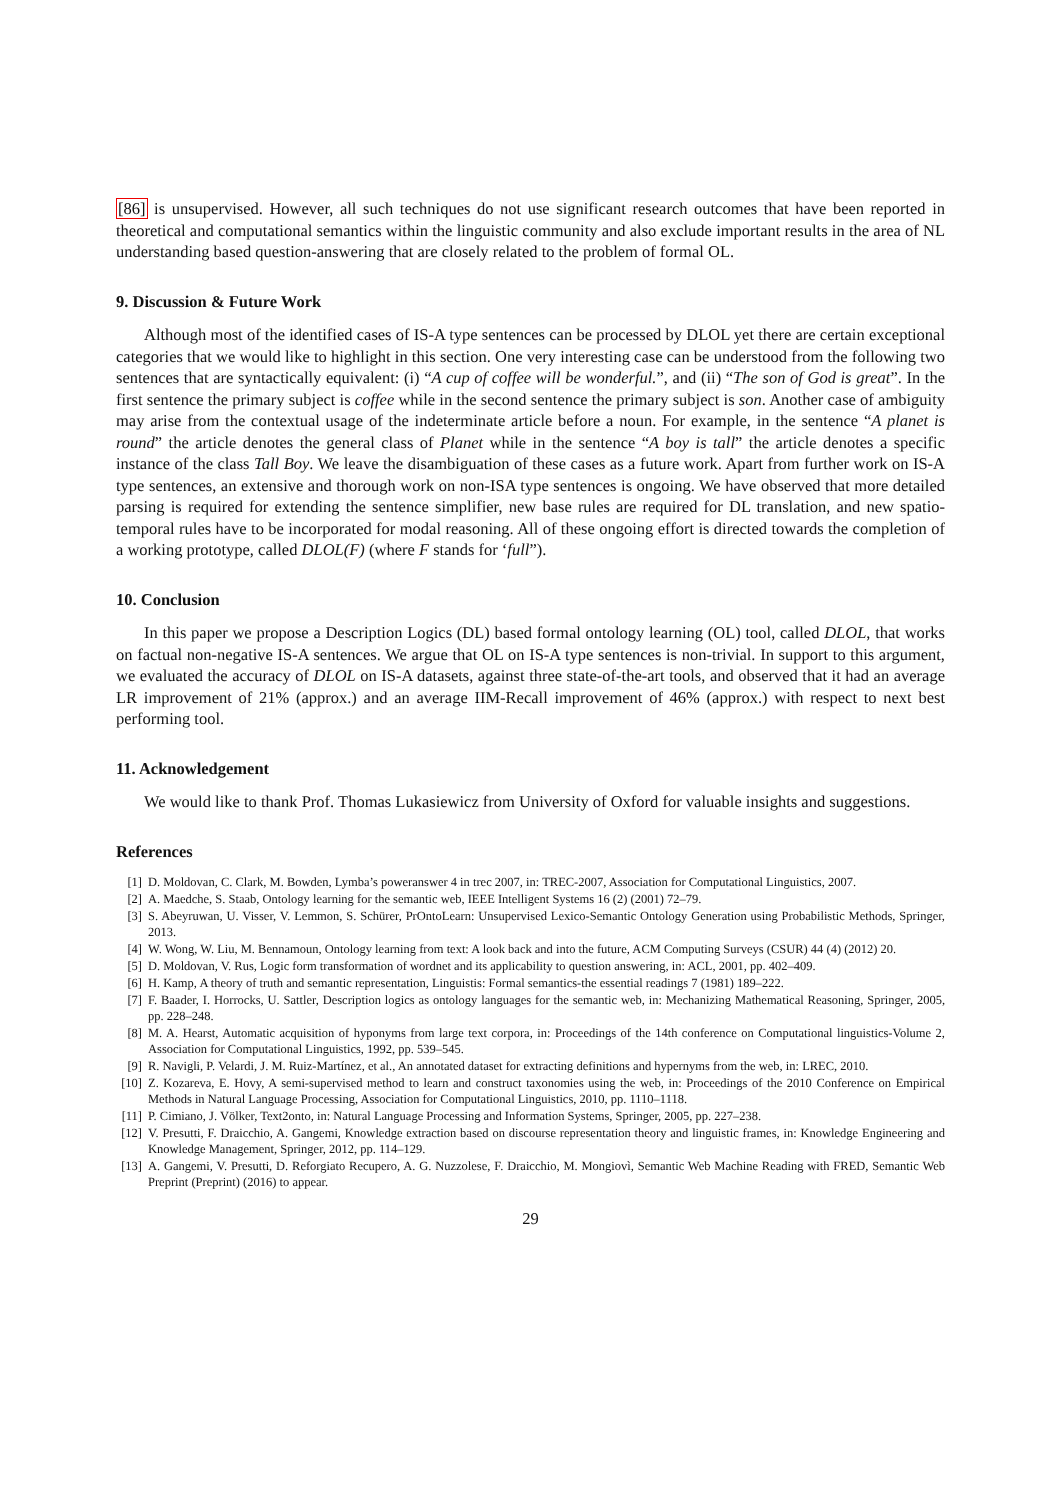[86] is unsupervised. However, all such techniques do not use significant research outcomes that have been reported in theoretical and computational semantics within the linguistic community and also exclude important results in the area of NL understanding based question-answering that are closely related to the problem of formal OL.
9. Discussion & Future Work
Although most of the identified cases of IS-A type sentences can be processed by DLOL yet there are certain exceptional categories that we would like to highlight in this section. One very interesting case can be understood from the following two sentences that are syntactically equivalent: (i) “A cup of coffee will be wonderful.”, and (ii) “The son of God is great”. In the first sentence the primary subject is coffee while in the second sentence the primary subject is son. Another case of ambiguity may arise from the contextual usage of the indeterminate article before a noun. For example, in the sentence “A planet is round” the article denotes the general class of Planet while in the sentence “A boy is tall” the article denotes a specific instance of the class Tall Boy. We leave the disambiguation of these cases as a future work. Apart from further work on IS-A type sentences, an extensive and thorough work on non-ISA type sentences is ongoing. We have observed that more detailed parsing is required for extending the sentence simplifier, new base rules are required for DL translation, and new spatio-temporal rules have to be incorporated for modal reasoning. All of these ongoing effort is directed towards the completion of a working prototype, called DLOL(F) (where F stands for ‘full”).
10. Conclusion
In this paper we propose a Description Logics (DL) based formal ontology learning (OL) tool, called DLOL, that works on factual non-negative IS-A sentences. We argue that OL on IS-A type sentences is non-trivial. In support to this argument, we evaluated the accuracy of DLOL on IS-A datasets, against three state-of-the-art tools, and observed that it had an average LR improvement of 21% (approx.) and an average IIM-Recall improvement of 46% (approx.) with respect to next best performing tool.
11. Acknowledgement
We would like to thank Prof. Thomas Lukasiewicz from University of Oxford for valuable insights and suggestions.
References
[1] D. Moldovan, C. Clark, M. Bowden, Lymba’s poweranswer 4 in trec 2007, in: TREC-2007, Association for Computational Linguistics, 2007.
[2] A. Maedche, S. Staab, Ontology learning for the semantic web, IEEE Intelligent Systems 16 (2) (2001) 72–79.
[3] S. Abeyruwan, U. Visser, V. Lemmon, S. Schürer, PrOntoLearn: Unsupervised Lexico-Semantic Ontology Generation using Probabilistic Methods, Springer, 2013.
[4] W. Wong, W. Liu, M. Bennamoun, Ontology learning from text: A look back and into the future, ACM Computing Surveys (CSUR) 44 (4) (2012) 20.
[5] D. Moldovan, V. Rus, Logic form transformation of wordnet and its applicability to question answering, in: ACL, 2001, pp. 402–409.
[6] H. Kamp, A theory of truth and semantic representation, Linguistis: Formal semantics-the essential readings 7 (1981) 189–222.
[7] F. Baader, I. Horrocks, U. Sattler, Description logics as ontology languages for the semantic web, in: Mechanizing Mathematical Reasoning, Springer, 2005, pp. 228–248.
[8] M. A. Hearst, Automatic acquisition of hyponyms from large text corpora, in: Proceedings of the 14th conference on Computational linguistics-Volume 2, Association for Computational Linguistics, 1992, pp. 539–545.
[9] R. Navigli, P. Velardi, J. M. Ruiz-Martínez, et al., An annotated dataset for extracting definitions and hypernyms from the web, in: LREC, 2010.
[10] Z. Kozareva, E. Hovy, A semi-supervised method to learn and construct taxonomies using the web, in: Proceedings of the 2010 Conference on Empirical Methods in Natural Language Processing, Association for Computational Linguistics, 2010, pp. 1110–1118.
[11] P. Cimiano, J. Völker, Text2onto, in: Natural Language Processing and Information Systems, Springer, 2005, pp. 227–238.
[12] V. Presutti, F. Draicchio, A. Gangemi, Knowledge extraction based on discourse representation theory and linguistic frames, in: Knowledge Engineering and Knowledge Management, Springer, 2012, pp. 114–129.
[13] A. Gangemi, V. Presutti, D. Reforgiato Recupero, A. G. Nuzzolese, F. Draicchio, M. Mongiovì, Semantic Web Machine Reading with FRED, Semantic Web Preprint (Preprint) (2016) to appear.
29